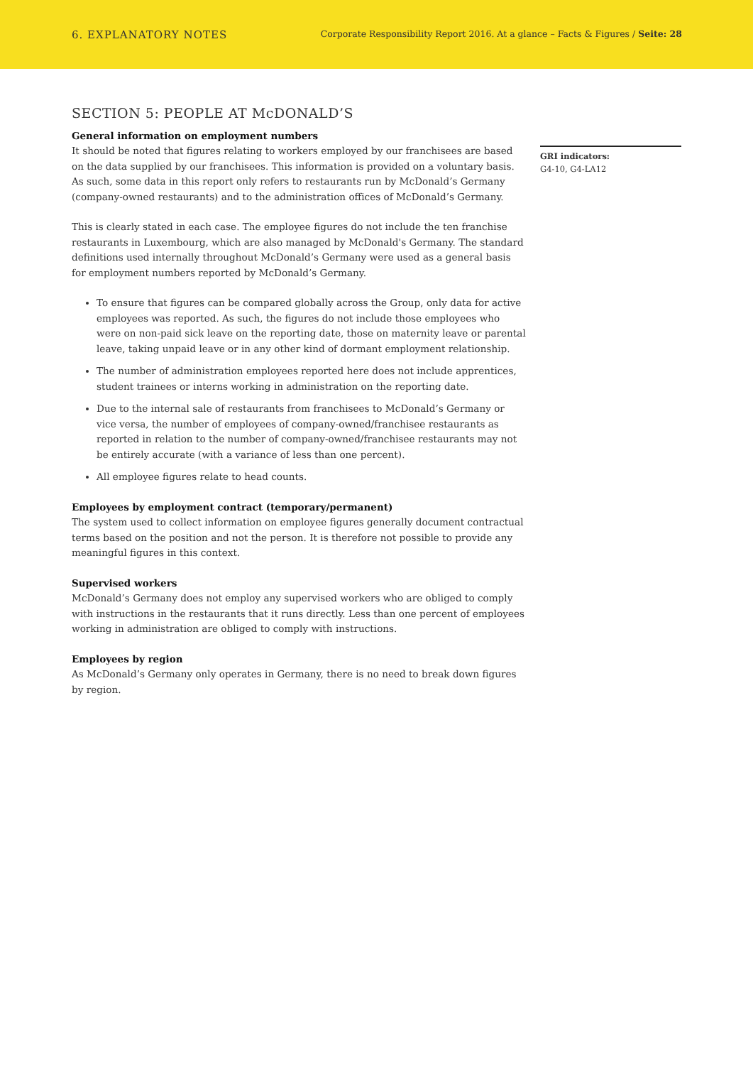6. EXPLANATORY NOTES
Corporate Responsibility Report 2016. At a glance – Facts & Figures / Seite: 28
SECTION 5: PEOPLE AT McDONALD’S
General information on employment numbers
It should be noted that figures relating to workers employed by our franchisees are based on the data supplied by our franchisees. This information is provided on a voluntary basis. As such, some data in this report only refers to restaurants run by McDonald’s Germany (company-owned restaurants) and to the administration offices of McDonald’s Germany.
This is clearly stated in each case. The employee figures do not include the ten franchise restaurants in Luxembourg, which are also managed by McDonald's Germany. The standard definitions used internally throughout McDonald’s Germany were used as a general basis for employment numbers reported by McDonald’s Germany.
To ensure that figures can be compared globally across the Group, only data for active employees was reported. As such, the figures do not include those employees who were on non-paid sick leave on the reporting date, those on maternity leave or parental leave, taking unpaid leave or in any other kind of dormant employment relationship.
The number of administration employees reported here does not include apprentices, student trainees or interns working in administration on the reporting date.
Due to the internal sale of restaurants from franchisees to McDonald’s Germany or vice versa, the number of employees of company-owned/franchisee restaurants as reported in relation to the number of company-owned/franchisee restaurants may not be entirely accurate (with a variance of less than one percent).
All employee figures relate to head counts.
Employees by employment contract (temporary/permanent)
The system used to collect information on employee figures generally document contractual terms based on the position and not the person. It is therefore not possible to provide any meaningful figures in this context.
Supervised workers
McDonald’s Germany does not employ any supervised workers who are obliged to comply with instructions in the restaurants that it runs directly. Less than one percent of employees working in administration are obliged to comply with instructions.
Employees by region
As McDonald’s Germany only operates in Germany, there is no need to break down figures by region.
GRI indicators:
G4-10, G4-LA12